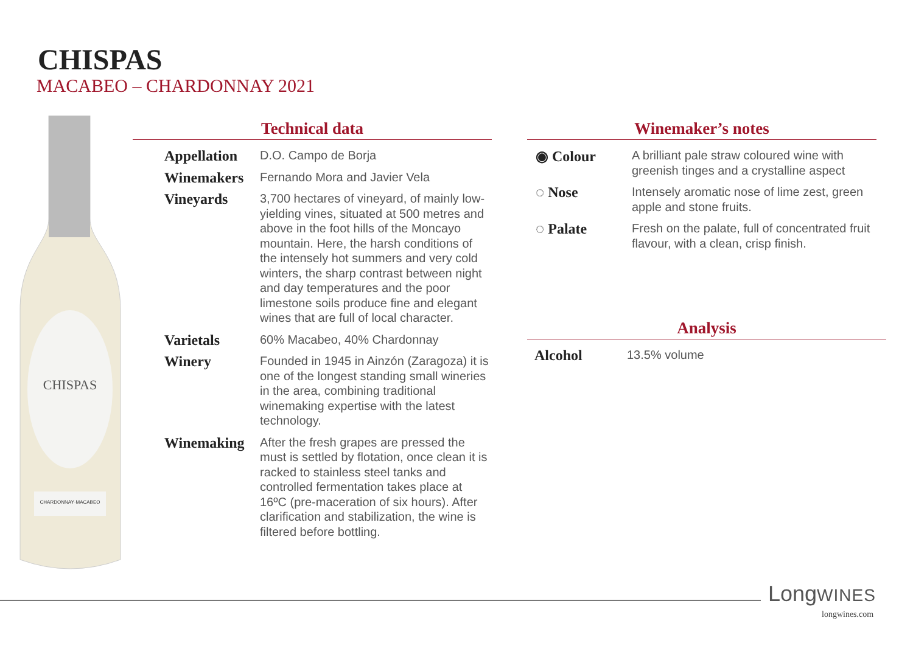CHISPAS
MACABEO – CHARDONNAY 2021
CHISPAS
CHARDONNAY·MACABEO
Technical data
| Appellation | D.O. Campo de Borja |
| Winemakers | Fernando Mora and Javier Vela |
| Vineyards | 3,700 hectares of vineyard, of mainly low-yielding vines, situated at 500 metres and above in the foot hills of the Moncayo mountain. Here, the harsh conditions of the intensely hot summers and very cold winters, the sharp contrast between night and day temperatures and the poor limestone soils produce fine and elegant wines that are full of local character. |
| Varietals | 60% Macabeo, 40% Chardonnay |
| Winery | Founded in 1945 in Ainzón (Zaragoza) it is one of the longest standing small wineries in the area, combining traditional winemaking expertise with the latest technology. |
| Winemaking | After the fresh grapes are pressed the must is settled by flotation, once clean it is racked to stainless steel tanks and controlled fermentation takes place at 16ºC (pre-maceration of six hours). After clarification and stabilization, the wine is filtered before bottling. |
Winemaker’s notes
| ◉ Colour | A brilliant pale straw coloured wine with greenish tinges and a crystalline aspect |
| ◌ Nose | Intensely aromatic nose of lime zest, green apple and stone fruits. |
| ◌ Palate | Fresh on the palate, full of concentrated fruit flavour, with a clean, crisp finish. |
Analysis
| Alcohol | 13.5% volume |
LongWINES
longwines.com